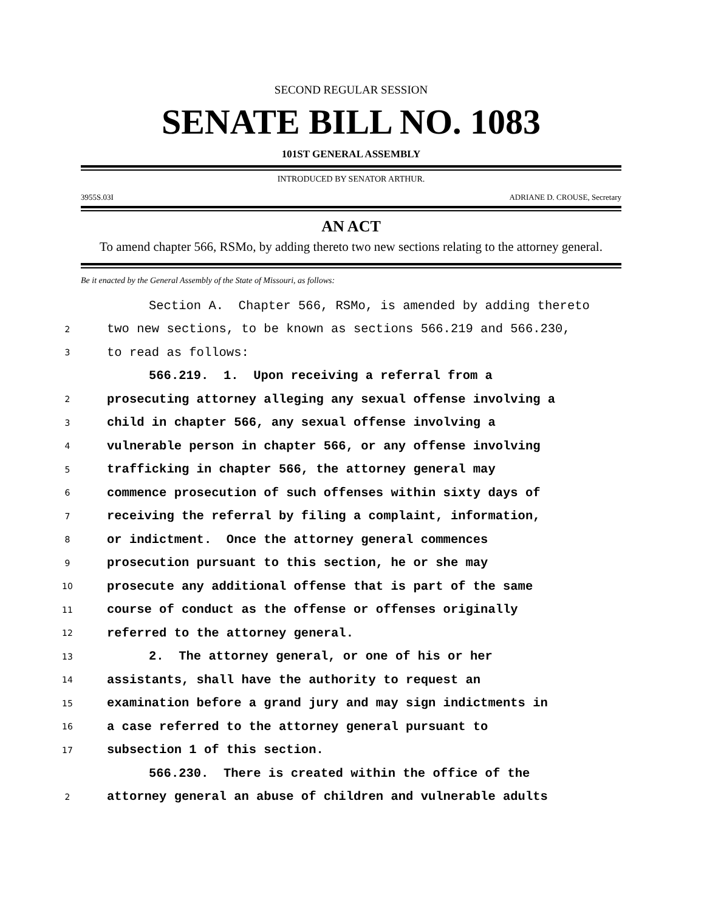SECOND REGULAR SESSION
SENATE BILL NO. 1083
101ST GENERAL ASSEMBLY
INTRODUCED BY SENATOR ARTHUR.
3955S.03I ADRIANE D. CROUSE, Secretary
AN ACT
To amend chapter 566, RSMo, by adding thereto two new sections relating to the attorney general.
Be it enacted by the General Assembly of the State of Missouri, as follows:
Section A. Chapter 566, RSMo, is amended by adding thereto
2 two new sections, to be known as sections 566.219 and 566.230,
3 to read as follows:
566.219. 1. Upon receiving a referral from a
2 prosecuting attorney alleging any sexual offense involving a
3 child in chapter 566, any sexual offense involving a
4 vulnerable person in chapter 566, or any offense involving
5 trafficking in chapter 566, the attorney general may
6 commence prosecution of such offenses within sixty days of
7 receiving the referral by filing a complaint, information,
8 or indictment. Once the attorney general commences
9 prosecution pursuant to this section, he or she may
10 prosecute any additional offense that is part of the same
11 course of conduct as the offense or offenses originally
12 referred to the attorney general.
13 2. The attorney general, or one of his or her
14 assistants, shall have the authority to request an
15 examination before a grand jury and may sign indictments in
16 a case referred to the attorney general pursuant to
17 subsection 1 of this section.
566.230. There is created within the office of the
2 attorney general an abuse of children and vulnerable adults